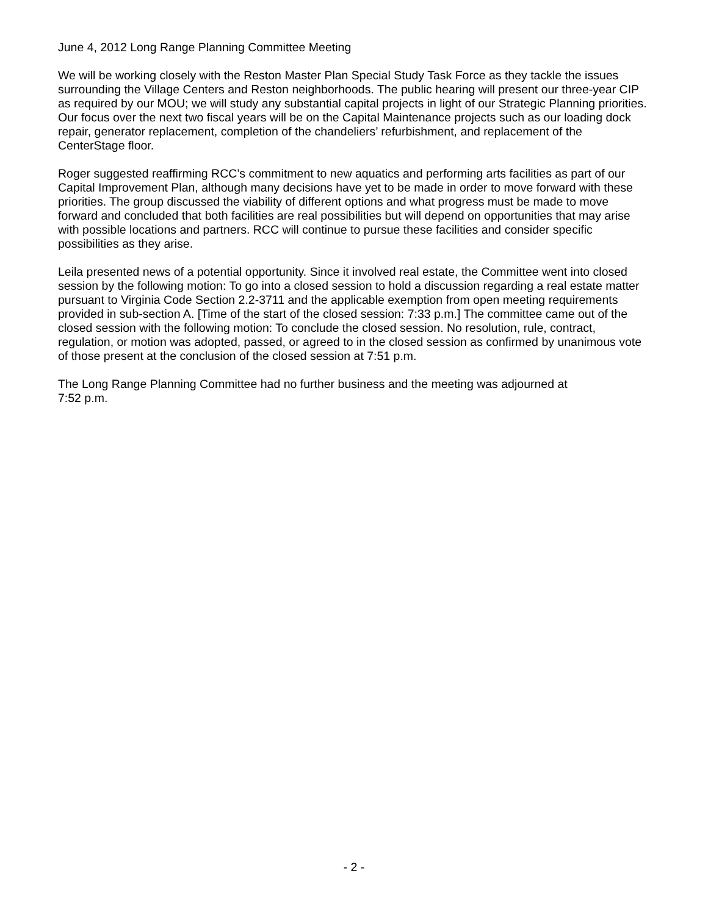June 4, 2012 Long Range Planning Committee Meeting
We will be working closely with the Reston Master Plan Special Study Task Force as they tackle the issues surrounding the Village Centers and Reston neighborhoods. The public hearing will present our three-year CIP as required by our MOU; we will study any substantial capital projects in light of our Strategic Planning priorities. Our focus over the next two fiscal years will be on the Capital Maintenance projects such as our loading dock repair, generator replacement, completion of the chandeliers’ refurbishment, and replacement of the CenterStage floor.
Roger suggested reaffirming RCC’s commitment to new aquatics and performing arts facilities as part of our Capital Improvement Plan, although many decisions have yet to be made in order to move forward with these priorities. The group discussed the viability of different options and what progress must be made to move forward and concluded that both facilities are real possibilities but will depend on opportunities that may arise with possible locations and partners. RCC will continue to pursue these facilities and consider specific possibilities as they arise.
Leila presented news of a potential opportunity. Since it involved real estate, the Committee went into closed session by the following motion: To go into a closed session to hold a discussion regarding a real estate matter pursuant to Virginia Code Section 2.2-3711 and the applicable exemption from open meeting requirements provided in sub-section A. [Time of the start of the closed session: 7:33 p.m.] The committee came out of the closed session with the following motion: To conclude the closed session. No resolution, rule, contract, regulation, or motion was adopted, passed, or agreed to in the closed session as confirmed by unanimous vote of those present at the conclusion of the closed session at 7:51 p.m.
The Long Range Planning Committee had no further business and the meeting was adjourned at
7:52 p.m.
- 2 -